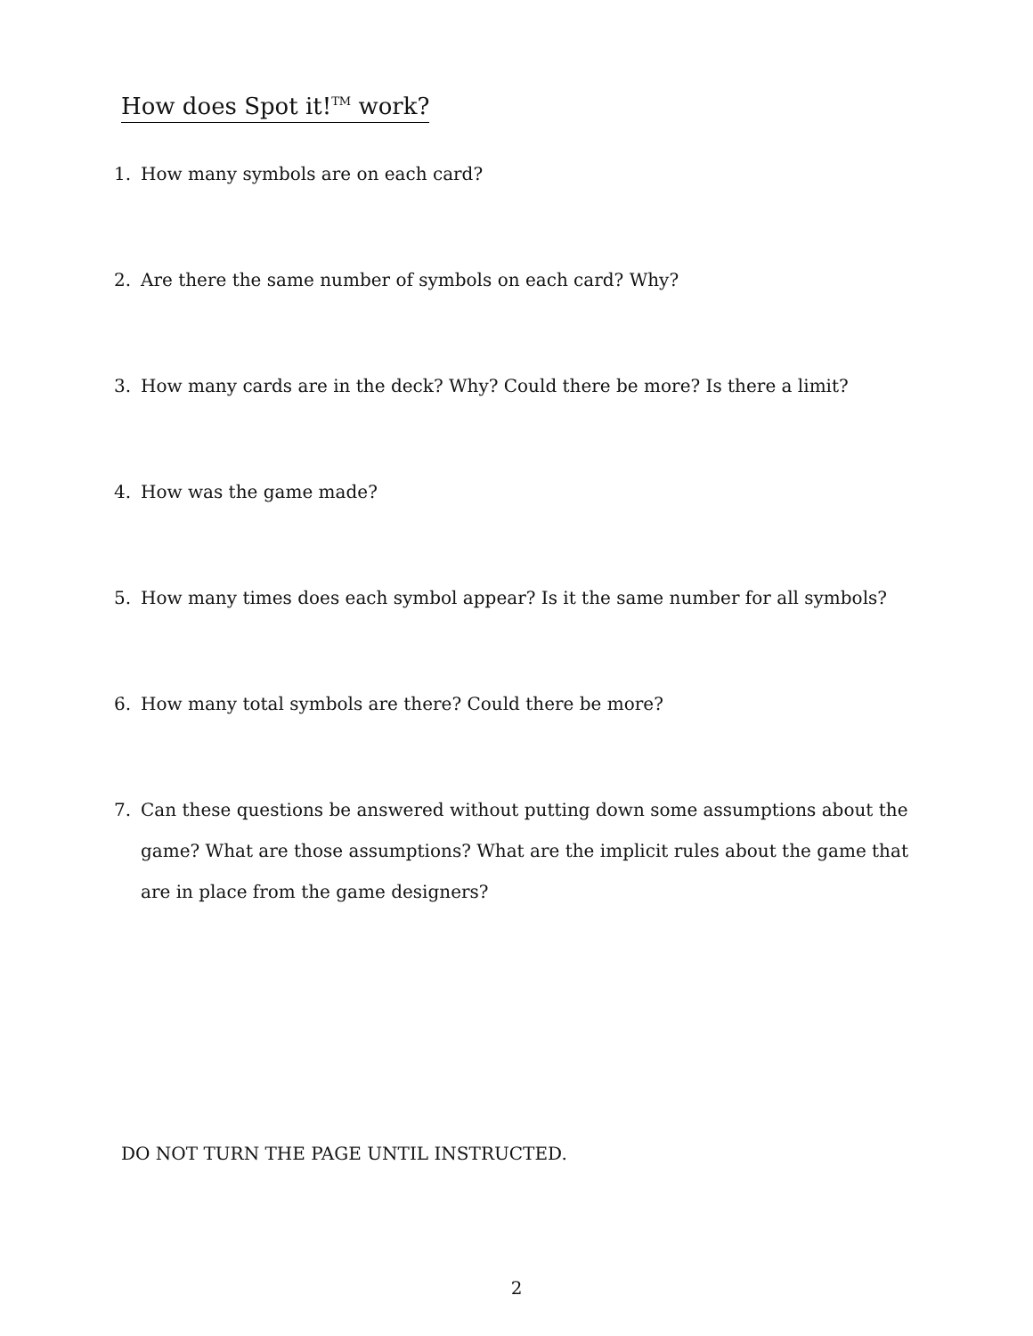How does Spot it!<sup>TM</sup> work?
1. How many symbols are on each card?
2. Are there the same number of symbols on each card? Why?
3. How many cards are in the deck? Why? Could there be more? Is there a limit?
4. How was the game made?
5. How many times does each symbol appear? Is it the same number for all symbols?
6. How many total symbols are there? Could there be more?
7. Can these questions be answered without putting down some assumptions about the game? What are those assumptions? What are the implicit rules about the game that are in place from the game designers?
DO NOT TURN THE PAGE UNTIL INSTRUCTED.
2